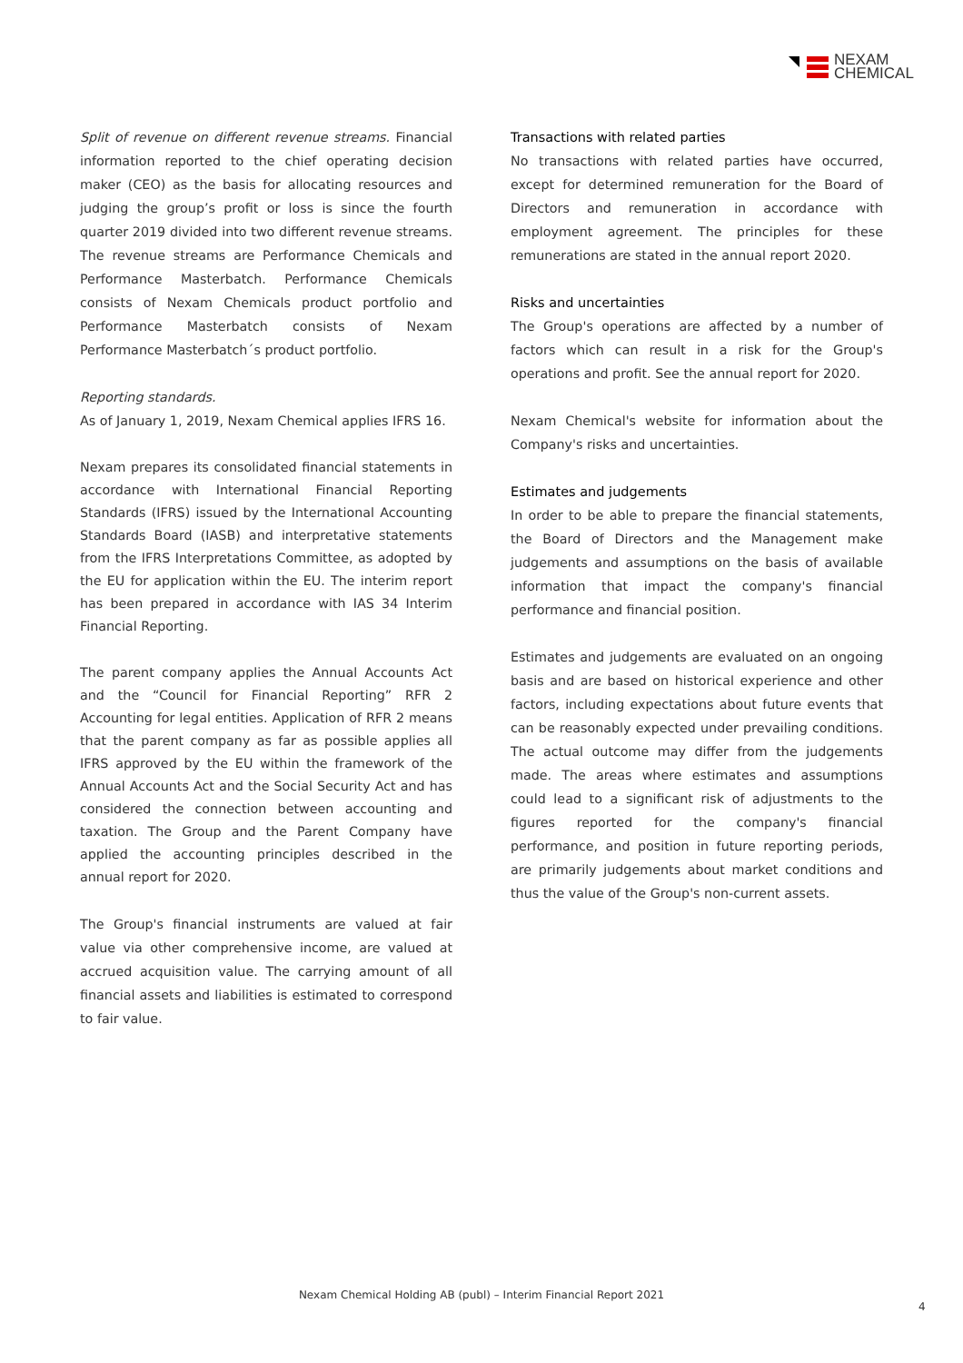NEXAM
CHEMICAL
Split of revenue on different revenue streams. Financial information reported to the chief operating decision maker (CEO) as the basis for allocating resources and judging the group’s profit or loss is since the fourth quarter 2019 divided into two different revenue streams. The revenue streams are Performance Chemicals and Performance Masterbatch. Performance Chemicals consists of Nexam Chemicals product portfolio and Performance Masterbatch consists of Nexam Performance Masterbatch´s product portfolio.
Reporting standards.
As of January 1, 2019, Nexam Chemical applies IFRS 16.
Nexam prepares its consolidated financial statements in accordance with International Financial Reporting Standards (IFRS) issued by the International Accounting Standards Board (IASB) and interpretative statements from the IFRS Interpretations Committee, as adopted by the EU for application within the EU. The interim report has been prepared in accordance with IAS 34 Interim Financial Reporting.
The parent company applies the Annual Accounts Act and the “Council for Financial Reporting” RFR 2 Accounting for legal entities. Application of RFR 2 means that the parent company as far as possible applies all IFRS approved by the EU within the framework of the Annual Accounts Act and the Social Security Act and has considered the connection between accounting and taxation. The Group and the Parent Company have applied the accounting principles described in the annual report for 2020.
The Group's financial instruments are valued at fair value via other comprehensive income, are valued at accrued acquisition value. The carrying amount of all financial assets and liabilities is estimated to correspond to fair value.
Transactions with related parties
No transactions with related parties have occurred, except for determined remuneration for the Board of Directors and remuneration in accordance with employment agreement. The principles for these remunerations are stated in the annual report 2020.
Risks and uncertainties
The Group's operations are affected by a number of factors which can result in a risk for the Group's operations and profit. See the annual report for 2020.
Nexam Chemical's website for information about the Company's risks and uncertainties.
Estimates and judgements
In order to be able to prepare the financial statements, the Board of Directors and the Management make judgements and assumptions on the basis of available information that impact the company's financial performance and financial position.
Estimates and judgements are evaluated on an ongoing basis and are based on historical experience and other factors, including expectations about future events that can be reasonably expected under prevailing conditions. The actual outcome may differ from the judgements made. The areas where estimates and assumptions could lead to a significant risk of adjustments to the figures reported for the company's financial performance, and position in future reporting periods, are primarily judgements about market conditions and thus the value of the Group's non-current assets.
Nexam Chemical Holding AB (publ) – Interim Financial Report 2021
4